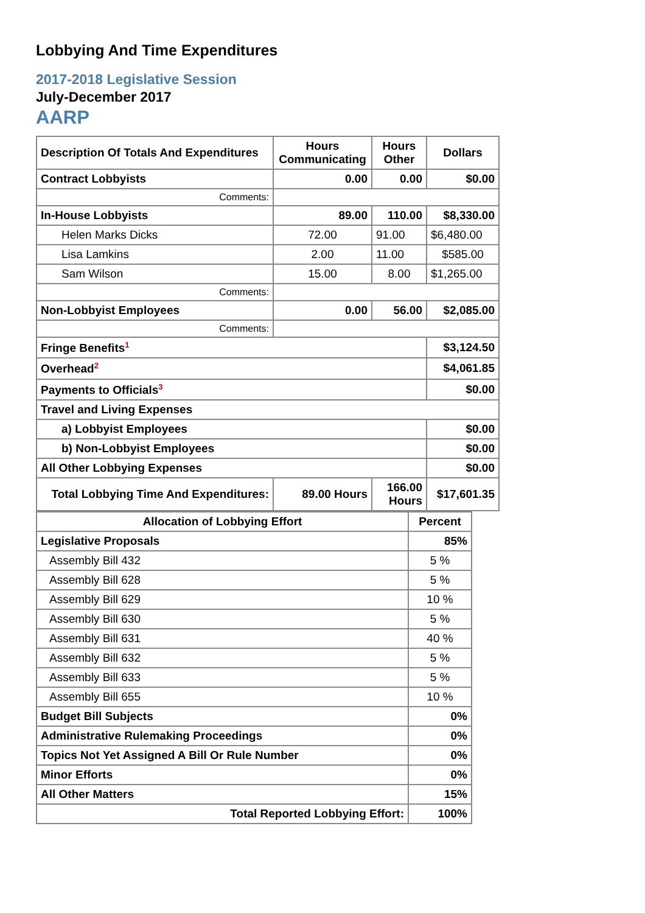Lobbying And Time Expenditures
2017-2018 Legislative Session
July-December 2017
AARP
| Description Of Totals And Expenditures | Hours Communicating | Hours Other | Dollars |
| --- | --- | --- | --- |
| Contract Lobbyists | 0.00 | 0.00 | $0.00 |
| Comments: | | | |
| In-House Lobbyists | 89.00 | 110.00 | $8,330.00 |
| Helen Marks Dicks | 72.00 | 91.00 | $6,480.00 |
| Lisa Lamkins | 2.00 | 11.00 | $585.00 |
| Sam Wilson | 15.00 | 8.00 | $1,265.00 |
| Comments: | | | |
| Non-Lobbyist Employees | 0.00 | 56.00 | $2,085.00 |
| Comments: | | | |
| Fringe Benefits<sup>1</sup> | | | $3,124.50 |
| Overhead<sup>2</sup> | | | $4,061.85 |
| Payments to Officials<sup>3</sup> | | | $0.00 |
| Travel and Living Expenses | | | |
| a) Lobbyist Employees | | | $0.00 |
| b) Non-Lobbyist Employees | | | $0.00 |
| All Other Lobbying Expenses | | | $0.00 |
| Total Lobbying Time And Expenditures: | 89.00 Hours | 166.00 Hours | $17,601.35 |
| Allocation of Lobbying Effort | Percent |
| --- | --- |
| Legislative Proposals | 85% |
| Assembly Bill 432 | 5 % |
| Assembly Bill 628 | 5 % |
| Assembly Bill 629 | 10 % |
| Assembly Bill 630 | 5 % |
| Assembly Bill 631 | 40 % |
| Assembly Bill 632 | 5 % |
| Assembly Bill 633 | 5 % |
| Assembly Bill 655 | 10 % |
| Budget Bill Subjects | 0% |
| Administrative Rulemaking Proceedings | 0% |
| Topics Not Yet Assigned A Bill Or Rule Number | 0% |
| Minor Efforts | 0% |
| All Other Matters | 15% |
| Total Reported Lobbying Effort: | 100% |